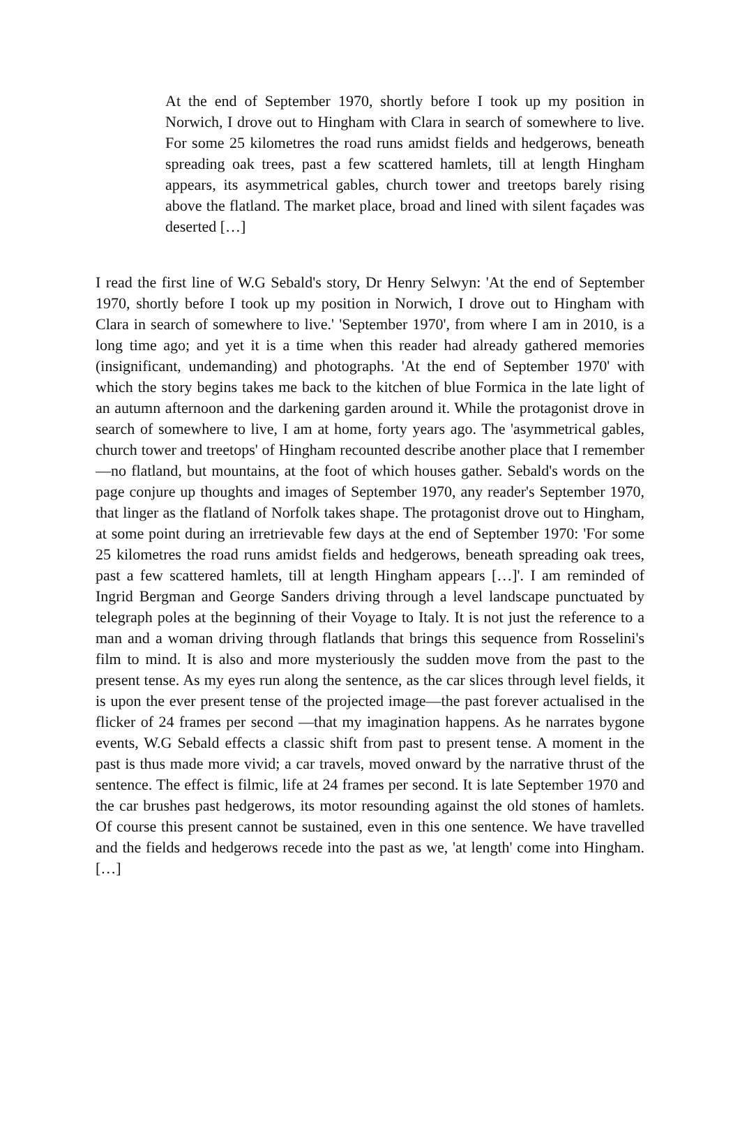At the end of September 1970, shortly before I took up my position in Norwich, I drove out to Hingham with Clara in search of somewhere to live. For some 25 kilometres the road runs amidst fields and hedgerows, beneath spreading oak trees, past a few scattered hamlets, till at length Hingham appears, its asymmetrical gables, church tower and treetops barely rising above the flatland. The market place, broad and lined with silent façades was deserted […]
I read the first line of W.G Sebald's story, Dr Henry Selwyn: 'At the end of September 1970, shortly before I took up my position in Norwich, I drove out to Hingham with Clara in search of somewhere to live.' 'September 1970', from where I am in 2010, is a long time ago; and yet it is a time when this reader had already gathered memories (insignificant, undemanding) and photographs. 'At the end of September 1970' with which the story begins takes me back to the kitchen of blue Formica in the late light of an autumn afternoon and the darkening garden around it. While the protagonist drove in search of somewhere to live, I am at home, forty years ago. The 'asymmetrical gables, church tower and treetops' of Hingham recounted describe another place that I remember—no flatland, but mountains, at the foot of which houses gather. Sebald's words on the page conjure up thoughts and images of September 1970, any reader's September 1970, that linger as the flatland of Norfolk takes shape. The protagonist drove out to Hingham, at some point during an irretrievable few days at the end of September 1970: 'For some 25 kilometres the road runs amidst fields and hedgerows, beneath spreading oak trees, past a few scattered hamlets, till at length Hingham appears […]'. I am reminded of Ingrid Bergman and George Sanders driving through a level landscape punctuated by telegraph poles at the beginning of their Voyage to Italy. It is not just the reference to a man and a woman driving through flatlands that brings this sequence from Rosselini's film to mind. It is also and more mysteriously the sudden move from the past to the present tense. As my eyes run along the sentence, as the car slices through level fields, it is upon the ever present tense of the projected image—the past forever actualised in the flicker of 24 frames per second —that my imagination happens. As he narrates bygone events, W.G Sebald effects a classic shift from past to present tense. A moment in the past is thus made more vivid; a car travels, moved onward by the narrative thrust of the sentence. The effect is filmic, life at 24 frames per second. It is late September 1970 and the car brushes past hedgerows, its motor resounding against the old stones of hamlets. Of course this present cannot be sustained, even in this one sentence. We have travelled and the fields and hedgerows recede into the past as we, 'at length' come into Hingham. […]